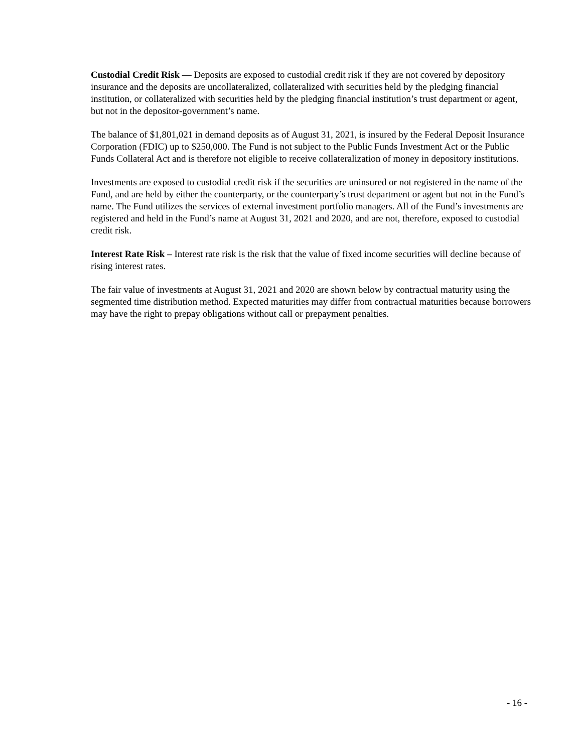Custodial Credit Risk — Deposits are exposed to custodial credit risk if they are not covered by depository insurance and the deposits are uncollateralized, collateralized with securities held by the pledging financial institution, or collateralized with securities held by the pledging financial institution’s trust department or agent, but not in the depositor-government’s name.
The balance of $1,801,021 in demand deposits as of August 31, 2021, is insured by the Federal Deposit Insurance Corporation (FDIC) up to $250,000. The Fund is not subject to the Public Funds Investment Act or the Public Funds Collateral Act and is therefore not eligible to receive collateralization of money in depository institutions.
Investments are exposed to custodial credit risk if the securities are uninsured or not registered in the name of the Fund, and are held by either the counterparty, or the counterparty’s trust department or agent but not in the Fund’s name. The Fund utilizes the services of external investment portfolio managers. All of the Fund’s investments are registered and held in the Fund’s name at August 31, 2021 and 2020, and are not, therefore, exposed to custodial credit risk.
Interest Rate Risk – Interest rate risk is the risk that the value of fixed income securities will decline because of rising interest rates.
The fair value of investments at August 31, 2021 and 2020 are shown below by contractual maturity using the segmented time distribution method. Expected maturities may differ from contractual maturities because borrowers may have the right to prepay obligations without call or prepayment penalties.
- 16 -